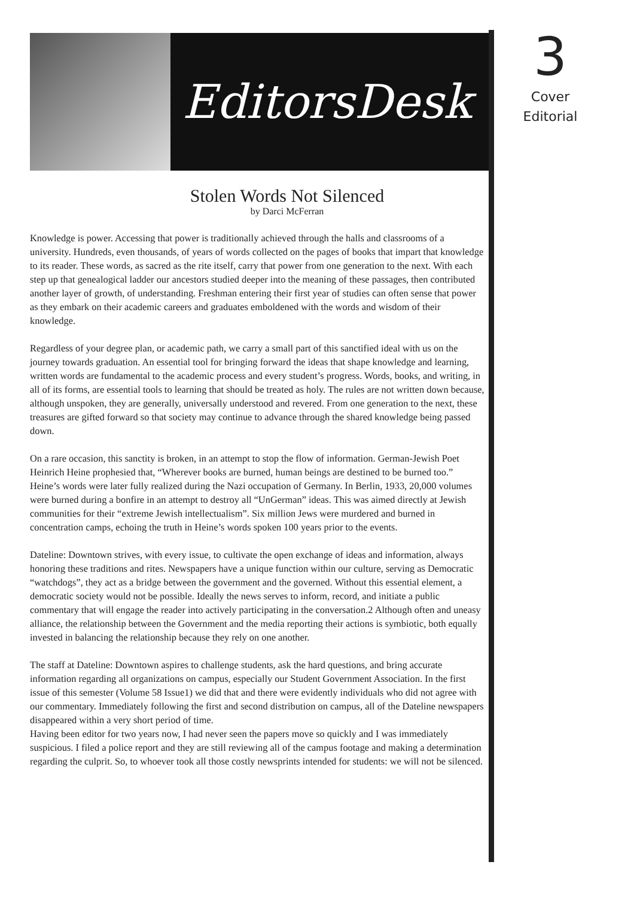EditorsDesk
3
Cover
Editorial
Stolen Words Not Silenced
by Darci McFerran
Knowledge is power. Accessing that power is traditionally achieved through the halls and classrooms of a university. Hundreds, even thousands, of years of words collected on the pages of books that impart that knowledge to its reader. These words, as sacred as the rite itself, carry that power from one generation to the next. With each step up that genealogical ladder our ancestors studied deeper into the meaning of these passages, then contributed another layer of growth, of understanding. Freshman entering their first year of studies can often sense that power as they embark on their academic careers and graduates emboldened with the words and wisdom of their knowledge.
Regardless of your degree plan, or academic path, we carry a small part of this sanctified ideal with us on the journey towards graduation. An essential tool for bringing forward the ideas that shape knowledge and learning, written words are fundamental to the academic process and every student’s progress. Words, books, and writing, in all of its forms, are essential tools to learning that should be treated as holy. The rules are not written down because, although unspoken, they are generally, universally understood and revered. From one generation to the next, these treasures are gifted forward so that society may continue to advance through the shared knowledge being passed down.
On a rare occasion, this sanctity is broken, in an attempt to stop the flow of information. German-Jewish Poet Heinrich Heine prophesied that, “Wherever books are burned, human beings are destined to be burned too.” Heine’s words were later fully realized during the Nazi occupation of Germany. In Berlin, 1933, 20,000 volumes were burned during a bonfire in an attempt to destroy all “UnGerman” ideas. This was aimed directly at Jewish communities for their “extreme Jewish intellectualism”. Six million Jews were murdered and burned in concentration camps, echoing the truth in Heine’s words spoken 100 years prior to the events.
Dateline: Downtown strives, with every issue, to cultivate the open exchange of ideas and information, always honoring these traditions and rites. Newspapers have a unique function within our culture, serving as Democratic “watchdogs”, they act as a bridge between the government and the governed. Without this essential element, a democratic society would not be possible. Ideally the news serves to inform, record, and initiate a public commentary that will engage the reader into actively participating in the conversation.2 Although often and uneasy alliance, the relationship between the Government and the media reporting their actions is symbiotic, both equally invested in balancing the relationship because they rely on one another.
The staff at Dateline: Downtown aspires to challenge students, ask the hard questions, and bring accurate information regarding all organizations on campus, especially our Student Government Association. In the first issue of this semester (Volume 58 Issue1) we did that and there were evidently individuals who did not agree with our commentary. Immediately following the first and second distribution on campus, all of the Dateline newspapers disappeared within a very short period of time.
Having been editor for two years now, I had never seen the papers move so quickly and I was immediately suspicious. I filed a police report and they are still reviewing all of the campus footage and making a determination regarding the culprit. So, to whoever took all those costly newsprints intended for students: we will not be silenced.